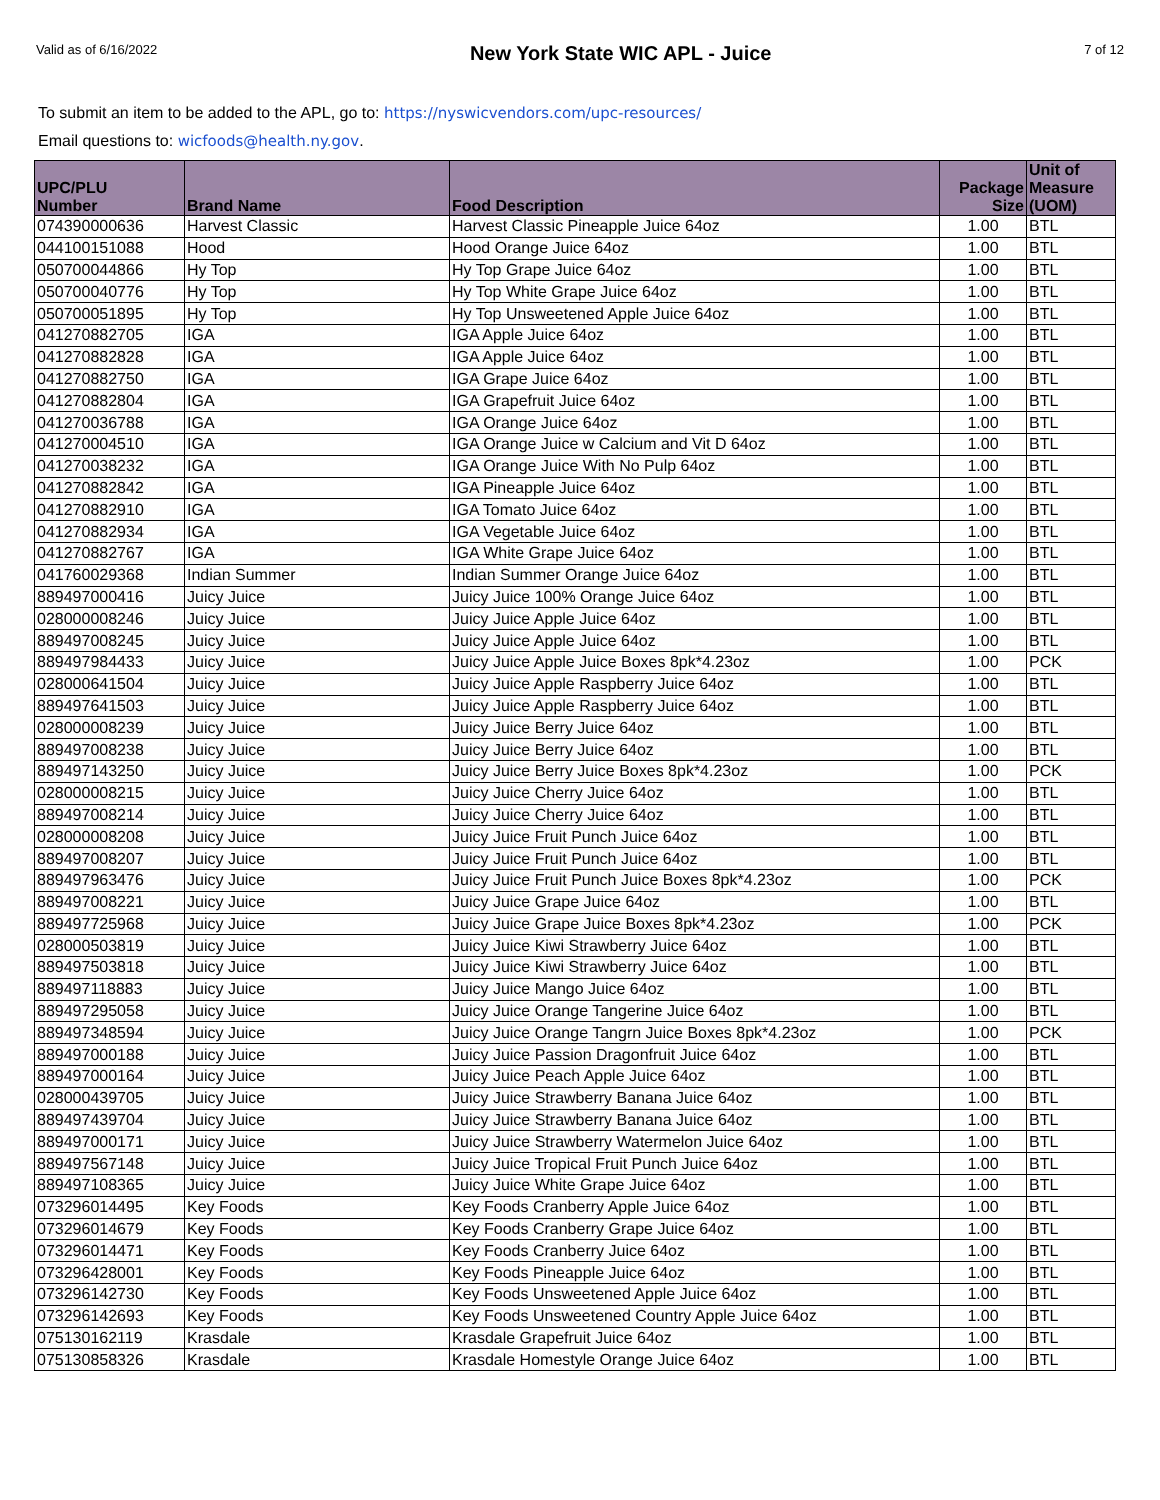Valid as of 6/16/2022 New York State WIC APL - Juice 7 of 12
To submit an item to be added to the APL, go to: https://nyswicvendors.com/upc-resources/
Email questions to: wicfoods@health.ny.gov.
| UPC/PLU Number | Brand Name | Food Description | Package Size | Unit of Measure (UOM) |
| --- | --- | --- | --- | --- |
| 074390000636 | Harvest Classic | Harvest Classic Pineapple Juice 64oz | 1.00 | BTL |
| 044100151088 | Hood | Hood Orange Juice 64oz | 1.00 | BTL |
| 050700044866 | Hy Top | Hy Top Grape Juice 64oz | 1.00 | BTL |
| 050700040776 | Hy Top | Hy Top White Grape Juice 64oz | 1.00 | BTL |
| 050700051895 | Hy Top | Hy Top Unsweetened Apple Juice 64oz | 1.00 | BTL |
| 041270882705 | IGA | IGA Apple Juice 64oz | 1.00 | BTL |
| 041270882828 | IGA | IGA Apple Juice 64oz | 1.00 | BTL |
| 041270882750 | IGA | IGA Grape Juice 64oz | 1.00 | BTL |
| 041270882804 | IGA | IGA Grapefruit Juice 64oz | 1.00 | BTL |
| 041270036788 | IGA | IGA Orange Juice 64oz | 1.00 | BTL |
| 041270004510 | IGA | IGA Orange Juice w Calcium and Vit D 64oz | 1.00 | BTL |
| 041270038232 | IGA | IGA Orange Juice With No Pulp 64oz | 1.00 | BTL |
| 041270882842 | IGA | IGA Pineapple Juice 64oz | 1.00 | BTL |
| 041270882910 | IGA | IGA Tomato Juice 64oz | 1.00 | BTL |
| 041270882934 | IGA | IGA Vegetable Juice 64oz | 1.00 | BTL |
| 041270882767 | IGA | IGA White Grape Juice 64oz | 1.00 | BTL |
| 041760029368 | Indian Summer | Indian Summer Orange Juice 64oz | 1.00 | BTL |
| 889497000416 | Juicy Juice | Juicy Juice 100% Orange Juice 64oz | 1.00 | BTL |
| 028000008246 | Juicy Juice | Juicy Juice Apple Juice 64oz | 1.00 | BTL |
| 889497008245 | Juicy Juice | Juicy Juice Apple Juice 64oz | 1.00 | BTL |
| 889497984433 | Juicy Juice | Juicy Juice Apple Juice Boxes 8pk*4.23oz | 1.00 | PCK |
| 028000641504 | Juicy Juice | Juicy Juice Apple Raspberry Juice 64oz | 1.00 | BTL |
| 889497641503 | Juicy Juice | Juicy Juice Apple Raspberry Juice 64oz | 1.00 | BTL |
| 028000008239 | Juicy Juice | Juicy Juice Berry Juice 64oz | 1.00 | BTL |
| 889497008238 | Juicy Juice | Juicy Juice Berry Juice 64oz | 1.00 | BTL |
| 889497143250 | Juicy Juice | Juicy Juice Berry Juice Boxes 8pk*4.23oz | 1.00 | PCK |
| 028000008215 | Juicy Juice | Juicy Juice Cherry Juice 64oz | 1.00 | BTL |
| 889497008214 | Juicy Juice | Juicy Juice Cherry Juice 64oz | 1.00 | BTL |
| 028000008208 | Juicy Juice | Juicy Juice Fruit Punch Juice 64oz | 1.00 | BTL |
| 889497008207 | Juicy Juice | Juicy Juice Fruit Punch Juice 64oz | 1.00 | BTL |
| 889497963476 | Juicy Juice | Juicy Juice Fruit Punch Juice Boxes 8pk*4.23oz | 1.00 | PCK |
| 889497008221 | Juicy Juice | Juicy Juice Grape Juice 64oz | 1.00 | BTL |
| 889497725968 | Juicy Juice | Juicy Juice Grape Juice Boxes 8pk*4.23oz | 1.00 | PCK |
| 028000503819 | Juicy Juice | Juicy Juice Kiwi Strawberry Juice 64oz | 1.00 | BTL |
| 889497503818 | Juicy Juice | Juicy Juice Kiwi Strawberry Juice 64oz | 1.00 | BTL |
| 889497118883 | Juicy Juice | Juicy Juice Mango Juice 64oz | 1.00 | BTL |
| 889497295058 | Juicy Juice | Juicy Juice Orange Tangerine Juice 64oz | 1.00 | BTL |
| 889497348594 | Juicy Juice | Juicy Juice Orange Tangrn Juice Boxes 8pk*4.23oz | 1.00 | PCK |
| 889497000188 | Juicy Juice | Juicy Juice Passion Dragonfruit Juice 64oz | 1.00 | BTL |
| 889497000164 | Juicy Juice | Juicy Juice Peach Apple Juice 64oz | 1.00 | BTL |
| 028000439705 | Juicy Juice | Juicy Juice Strawberry Banana Juice 64oz | 1.00 | BTL |
| 889497439704 | Juicy Juice | Juicy Juice Strawberry Banana Juice 64oz | 1.00 | BTL |
| 889497000171 | Juicy Juice | Juicy Juice Strawberry Watermelon Juice 64oz | 1.00 | BTL |
| 889497567148 | Juicy Juice | Juicy Juice Tropical Fruit Punch Juice 64oz | 1.00 | BTL |
| 889497108365 | Juicy Juice | Juicy Juice White Grape Juice 64oz | 1.00 | BTL |
| 073296014495 | Key Foods | Key Foods Cranberry Apple Juice 64oz | 1.00 | BTL |
| 073296014679 | Key Foods | Key Foods Cranberry Grape Juice 64oz | 1.00 | BTL |
| 073296014471 | Key Foods | Key Foods Cranberry Juice 64oz | 1.00 | BTL |
| 073296428001 | Key Foods | Key Foods Pineapple Juice 64oz | 1.00 | BTL |
| 073296142730 | Key Foods | Key Foods Unsweetened Apple Juice 64oz | 1.00 | BTL |
| 073296142693 | Key Foods | Key Foods Unsweetened Country Apple Juice 64oz | 1.00 | BTL |
| 075130162119 | Krasdale | Krasdale Grapefruit Juice 64oz | 1.00 | BTL |
| 075130858326 | Krasdale | Krasdale Homestyle Orange Juice 64oz | 1.00 | BTL |